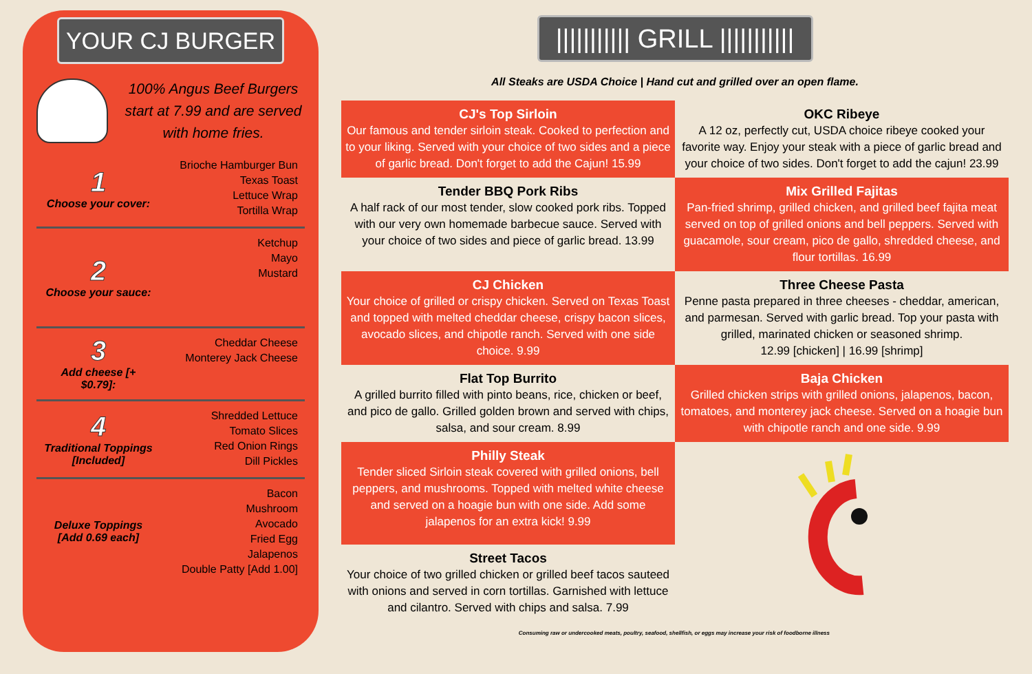YOUR CJ BURGER
100% Angus Beef Burgers start at 7.99 and are served with home fries.
1
Choose your cover:
Brioche Hamburger Bun
Texas Toast
Lettuce Wrap
Tortilla Wrap
2
Choose your sauce:
Ketchup
Mayo
Mustard
3
Add cheese [+ $0.79]:
Cheddar Cheese
Monterey Jack Cheese
4
Traditional Toppings [Included]
Shredded Lettuce
Tomato Slices
Red Onion Rings
Dill Pickles
Deluxe Toppings [Add 0.69 each]
Bacon
Mushroom
Avocado
Fried Egg
Jalapenos
Double Patty [Add 1.00]
||||||||||| GRILL |||||||||||
All Steaks are USDA Choice | Hand cut and grilled over an open flame.
CJ's Top Sirloin
Our famous and tender sirloin steak. Cooked to perfection and to your liking. Served with your choice of two sides and a piece of garlic bread. Don't forget to add the Cajun! 15.99
OKC Ribeye
A 12 oz, perfectly cut, USDA choice ribeye cooked your favorite way. Enjoy your steak with a piece of garlic bread and your choice of two sides. Don't forget to add the cajun! 23.99
Tender BBQ Pork Ribs
A half rack of our most tender, slow cooked pork ribs. Topped with our very own homemade barbecue sauce. Served with your choice of two sides and piece of garlic bread. 13.99
Mix Grilled Fajitas
Pan-fried shrimp, grilled chicken, and grilled beef fajita meat served on top of grilled onions and bell peppers. Served with guacamole, sour cream, pico de gallo, shredded cheese, and flour tortillas. 16.99
CJ Chicken
Your choice of grilled or crispy chicken. Served on Texas Toast and topped with melted cheddar cheese, crispy bacon slices, avocado slices, and chipotle ranch. Served with one side choice. 9.99
Three Cheese Pasta
Penne pasta prepared in three cheeses - cheddar, american, and parmesan. Served with garlic bread. Top your pasta with grilled, marinated chicken or seasoned shrimp.
12.99 [chicken] | 16.99 [shrimp]
Flat Top Burrito
A grilled burrito filled with pinto beans, rice, chicken or beef, and pico de gallo. Grilled golden brown and served with chips, salsa, and sour cream. 8.99
Baja Chicken
Grilled chicken strips with grilled onions, jalapenos, bacon, tomatoes, and monterey jack cheese. Served on a hoagie bun with chipotle ranch and one side. 9.99
Philly Steak
Tender sliced Sirloin steak covered with grilled onions, bell peppers, and mushrooms. Topped with melted white cheese and served on a hoagie bun with one side. Add some jalapenos for an extra kick! 9.99
Street Tacos
Your choice of two grilled chicken or grilled beef tacos sauteed with onions and served in corn tortillas. Garnished with lettuce and cilantro. Served with chips and salsa. 7.99
Consuming raw or undercooked meats, poultry, seafood, shellfish, or eggs may increase your risk of foodborne illness